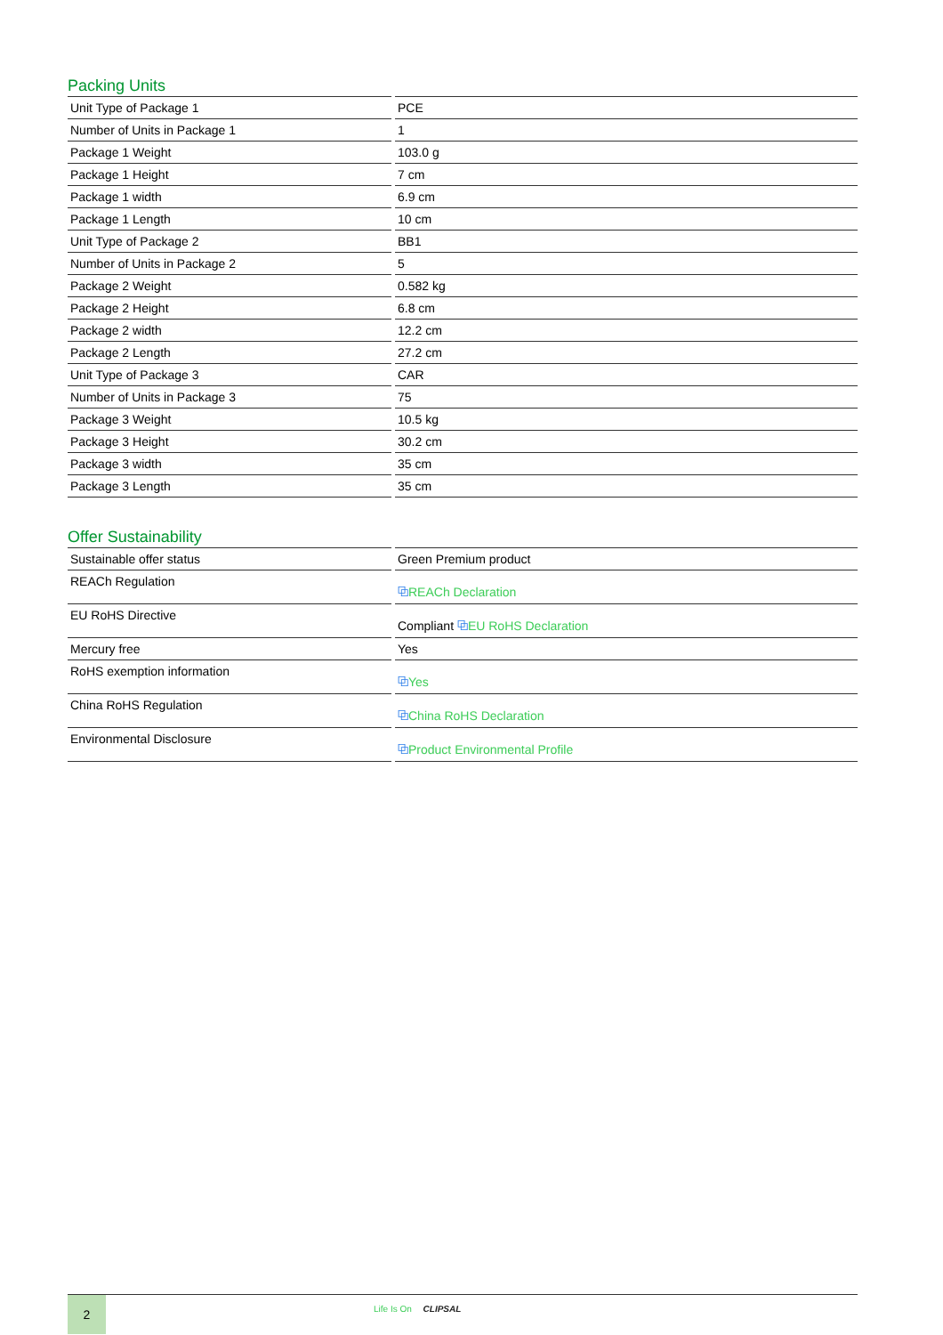Packing Units
| Unit Type of Package 1 | PCE |
| Number of Units in Package 1 | 1 |
| Package 1 Weight | 103.0 g |
| Package 1 Height | 7 cm |
| Package 1 width | 6.9 cm |
| Package 1 Length | 10 cm |
| Unit Type of Package 2 | BB1 |
| Number of Units in Package 2 | 5 |
| Package 2 Weight | 0.582 kg |
| Package 2 Height | 6.8 cm |
| Package 2 width | 12.2 cm |
| Package 2 Length | 27.2 cm |
| Unit Type of Package 3 | CAR |
| Number of Units in Package 3 | 75 |
| Package 3 Weight | 10.5 kg |
| Package 3 Height | 30.2 cm |
| Package 3 width | 35 cm |
| Package 3 Length | 35 cm |
Offer Sustainability
| Sustainable offer status | Green Premium product |
| REACh Regulation | ⧉ REACh Declaration |
| EU RoHS Directive | Compliant ⧉ EU RoHS Declaration |
| Mercury free | Yes |
| RoHS exemption information | ⧉ Yes |
| China RoHS Regulation | ⧉ China RoHS Declaration |
| Environmental Disclosure | ⧉ Product Environmental Profile |
2
Life Is On CLIPSAL